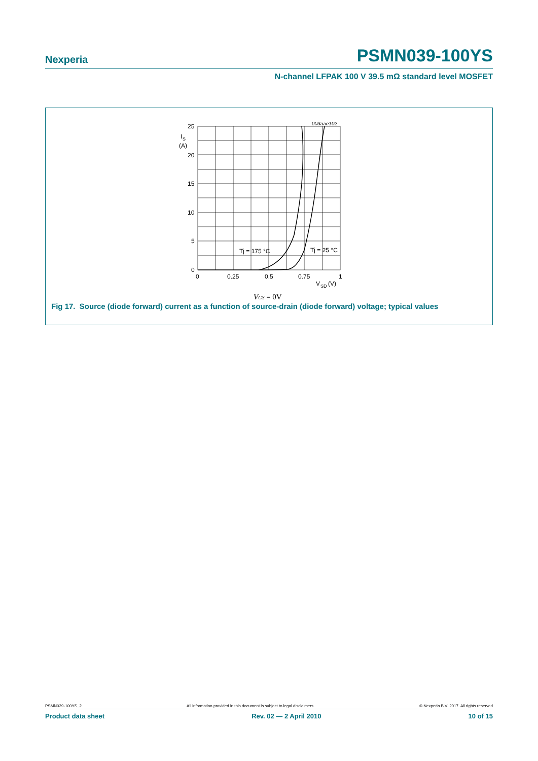Nexperia PSMN039-100YS
N-channel LFPAK 100 V 39.5 mΩ standard level MOSFET
003aae102
25
20
15
10
5
0
I
S
(A)
0
0.25
0.5
0.75
1
V
SD
(V)
Tj = 175 °C
Tj = 25 °C
VGS = 0V
Fig 17. Source (diode forward) current as a function of source-drain (diode forward) voltage; typical values
PSMN039-100YS_2 All information provided in this document is subject to legal disclaimers. © Nexperia B.V. 2017. All rights reserved
Product data sheet Rev. 02 — 2 April 2010 10 of 15